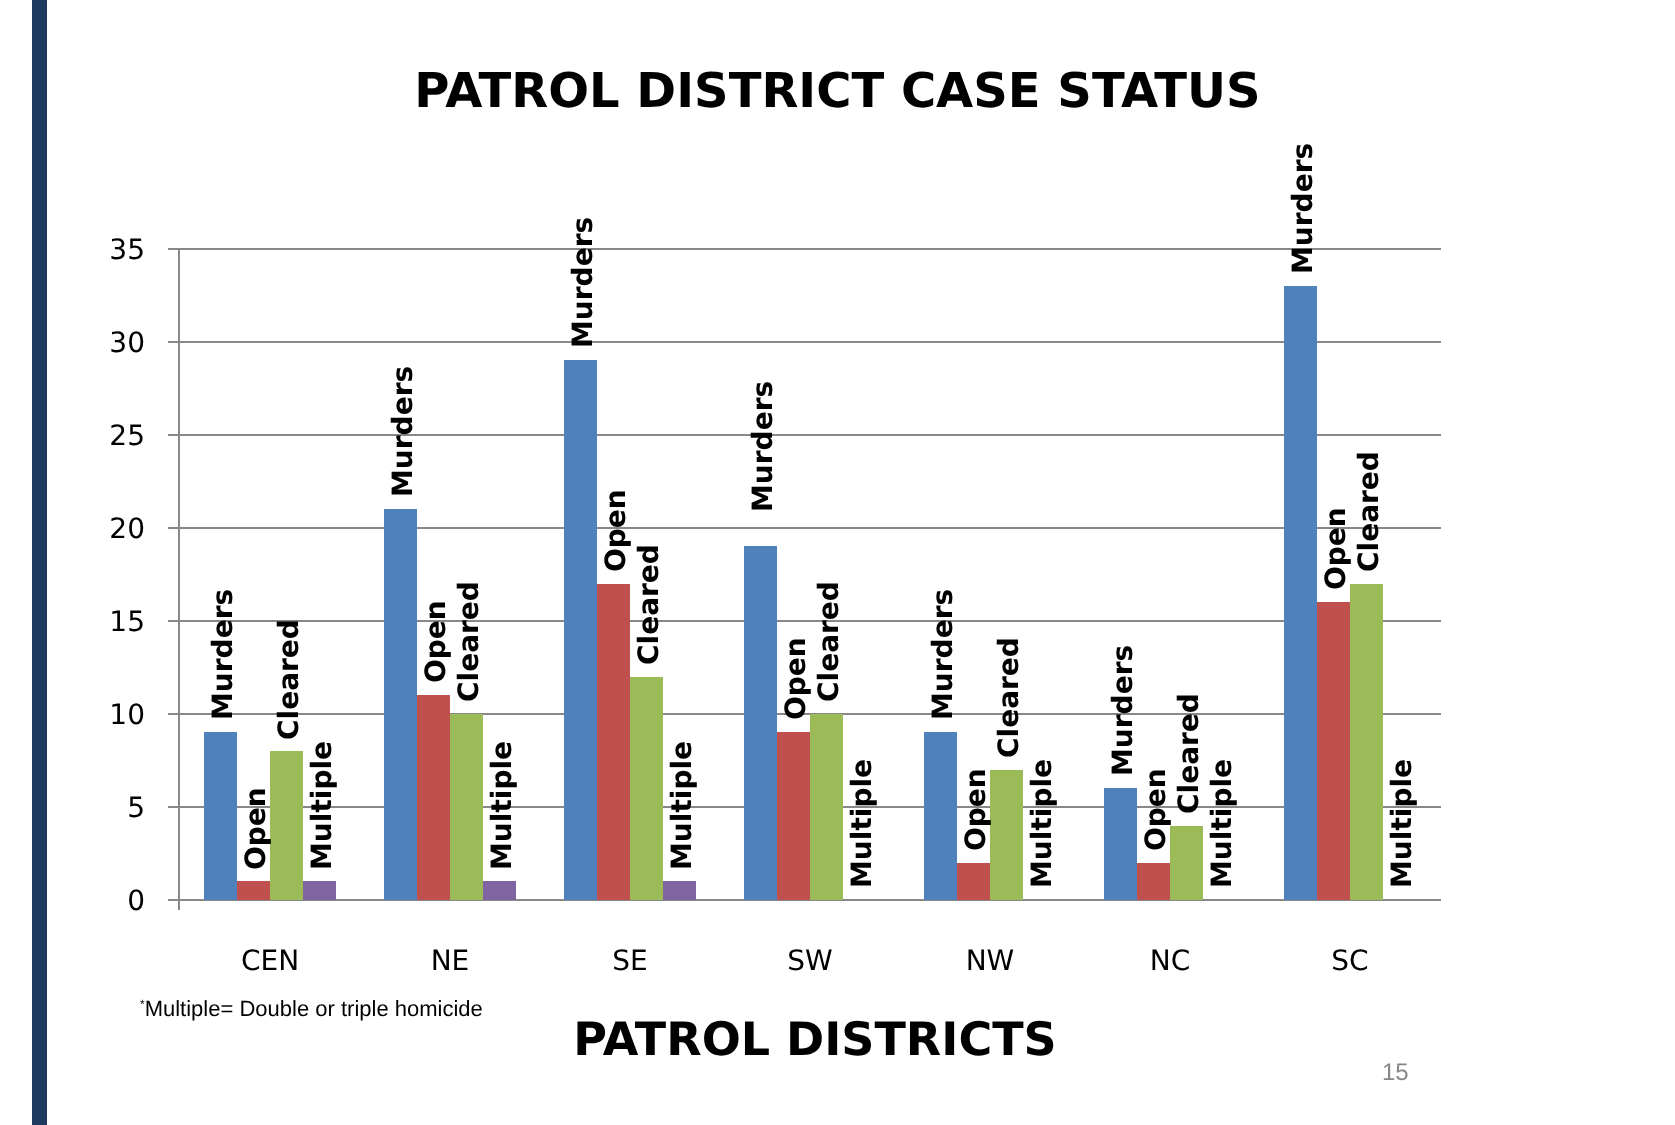PATROL DISTRICT CASE STATUS
35
30
25
20
15
10
5
0
CEN
NE
SE
SW
NW
NC
SC
Murders
Open
Cleared
Multiple
Murders
Open
Cleared
Multiple
Murders
Open
Cleared
Multiple
Murders
Open
Cleared
Multiple
Murders
Open
Cleared
Multiple
Murders
Open
Cleared
Multiple
Murders
Open
Cleared
Multiple
<sup>*</sup> Multiple= Double or triple homicide
PATROL DISTRICTS
15